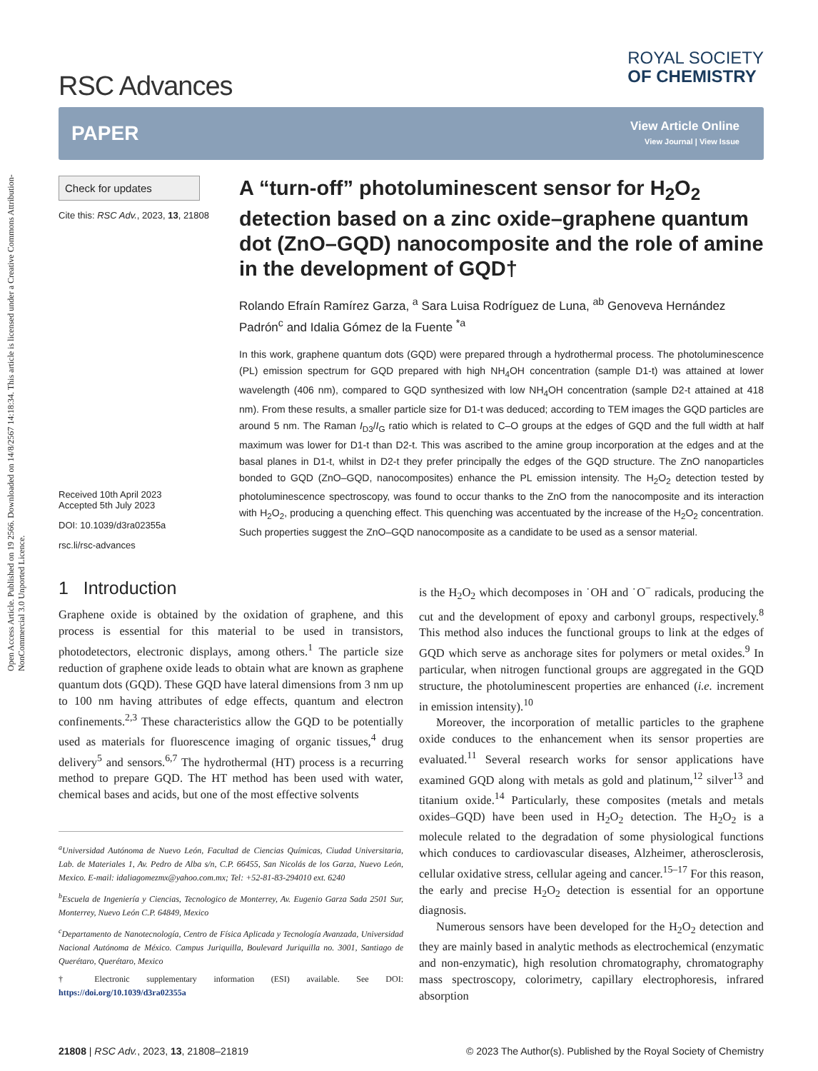Open Access Article. Published on 19 2566. Downloaded on 14/8/2567 14:18:34. This article is licensed under a Creative Commons Attribution-NonCommercial 3.0 Unported Licence.
RSC Advances
ROYAL SOCIETY
OF CHEMISTRY
PAPER
View Article Online
View Journal | View Issue
Check for updates
Cite this: RSC Adv., 2023, 13, 21808
Received 10th April 2023
Accepted 5th July 2023
DOI: 10.1039/d3ra02355a
rsc.li/rsc-advances
A “turn-off” photoluminescent sensor for H<sub>2</sub>O<sub>2</sub> detection based on a zinc oxide–graphene quantum dot (ZnO–GQD) nanocomposite and the role of amine in the development of GQD†
Rolando Efraín Ramírez Garza, <sup>a</sup> Sara Luisa Rodríguez de Luna, <sup>ab</sup> Genoveva Hernández Padrón<sup>c</sup> and Idalia Gómez de la Fuente <sup>*a</sup>
In this work, graphene quantum dots (GQD) were prepared through a hydrothermal process. The photoluminescence (PL) emission spectrum for GQD prepared with high NH<sub>4</sub>OH concentration (sample D1-t) was attained at lower wavelength (406 nm), compared to GQD synthesized with low NH<sub>4</sub>OH concentration (sample D2-t attained at 418 nm). From these results, a smaller particle size for D1-t was deduced; according to TEM images the GQD particles are around 5 nm. The Raman I<sub>D3</sub>/I<sub>G</sub> ratio which is related to C–O groups at the edges of GQD and the full width at half maximum was lower for D1-t than D2-t. This was ascribed to the amine group incorporation at the edges and at the basal planes in D1-t, whilst in D2-t they prefer principally the edges of the GQD structure. The ZnO nanoparticles bonded to GQD (ZnO–GQD, nanocomposites) enhance the PL emission intensity. The H<sub>2</sub>O<sub>2</sub> detection tested by photoluminescence spectroscopy, was found to occur thanks to the ZnO from the nanocomposite and its interaction with H<sub>2</sub>O<sub>2</sub>, producing a quenching effect. This quenching was accentuated by the increase of the H<sub>2</sub>O<sub>2</sub> concentration. Such properties suggest the ZnO–GQD nanocomposite as a candidate to be used as a sensor material.
1 Introduction
Graphene oxide is obtained by the oxidation of graphene, and this process is essential for this material to be used in transistors, photodetectors, electronic displays, among others.<sup>1</sup> The particle size reduction of graphene oxide leads to obtain what are known as graphene quantum dots (GQD). These GQD have lateral dimensions from 3 nm up to 100 nm having attributes of edge effects, quantum and electron confinements.<sup>2,3</sup> These characteristics allow the GQD to be potentially used as materials for fluorescence imaging of organic tissues,<sup>4</sup> drug delivery<sup>5</sup> and sensors.<sup>6,7</sup> The hydrothermal (HT) process is a recurring method to prepare GQD. The HT method has been used with water, chemical bases and acids, but one of the most effective solvents
<sup>a</sup> Universidad Autónoma de Nuevo León, Facultad de Ciencias Químicas, Ciudad Universitaria, Lab. de Materiales 1, Av. Pedro de Alba s/n, C.P. 66455, San Nicolás de los Garza, Nuevo León, Mexico. E-mail: idaliagomezmx@yahoo.com.mx; Tel: +52-81-83-294010 ext. 6240
<sup>b</sup> Escuela de Ingeniería y Ciencias, Tecnologico de Monterrey, Av. Eugenio Garza Sada 2501 Sur, Monterrey, Nuevo León C.P. 64849, Mexico
<sup>c</sup> Departamento de Nanotecnología, Centro de Física Aplicada y Tecnología Avanzada, Universidad Nacional Autónoma de México. Campus Juriquilla, Boulevard Juriquilla no. 3001, Santiago de Querétaro, Querétaro, Mexico
† Electronic supplementary information (ESI) available. See DOI: https://doi.org/10.1039/d3ra02355a
is the H<sub>2</sub>O<sub>2</sub> which decomposes in ˙OH and ˙O<sup>−</sup> radicals, producing the cut and the development of epoxy and carbonyl groups, respectively.<sup>8</sup> This method also induces the functional groups to link at the edges of GQD which serve as anchorage sites for polymers or metal oxides.<sup>9</sup> In particular, when nitrogen functional groups are aggregated in the GQD structure, the photoluminescent properties are enhanced (i.e. increment in emission intensity).<sup>10</sup>
Moreover, the incorporation of metallic particles to the graphene oxide conduces to the enhancement when its sensor properties are evaluated.<sup>11</sup> Several research works for sensor applications have examined GQD along with metals as gold and platinum,<sup>12</sup> silver<sup>13</sup> and titanium oxide.<sup>14</sup> Particularly, these composites (metals and metals oxides–GQD) have been used in H<sub>2</sub>O<sub>2</sub> detection. The H<sub>2</sub>O<sub>2</sub> is a molecule related to the degradation of some physiological functions which conduces to cardiovascular diseases, Alzheimer, atherosclerosis, cellular oxidative stress, cellular ageing and cancer.<sup>15–17</sup> For this reason, the early and precise H<sub>2</sub>O<sub>2</sub> detection is essential for an opportune diagnosis.
Numerous sensors have been developed for the H<sub>2</sub>O<sub>2</sub> detection and they are mainly based in analytic methods as electrochemical (enzymatic and non-enzymatic), high resolution chromatography, chromatography mass spectroscopy, colorimetry, capillary electrophoresis, infrared absorption
21808 | RSC Adv., 2023, 13, 21808–21819 © 2023 The Author(s). Published by the Royal Society of Chemistry